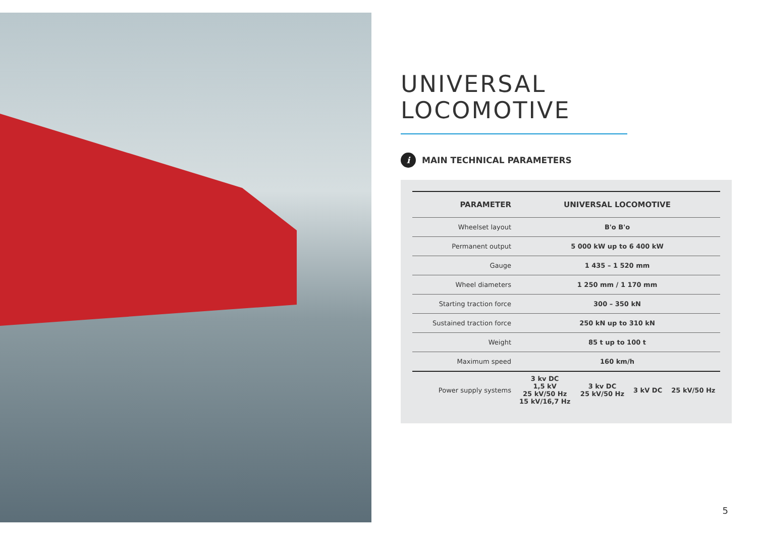UNIVERSAL
LOCOMOTIVE
i MAIN TECHNICAL PARAMETERS
| PARAMETER | UNIVERSAL LOCOMOTIVE | | | |
| --- | --- | --- | --- | --- |
| Wheelset layout | B'o B'o | | | |
| Permanent output | 5 000 kW up to 6 400 kW | | | |
| Gauge | 1 435 – 1 520 mm | | | |
| Wheel diameters | 1 250 mm / 1 170 mm | | | |
| Starting traction force | 300 – 350 kN | | | |
| Sustained traction force | 250 kN up to 310 kN | | | |
| Weight | 85 t up to 100 t | | | |
| Maximum speed | 160 km/h | | | |
| Power supply systems | 3 kv DC 1,5 kV 25 kV/50 Hz 15 kV/16,7 Hz | 3 kv DC 25 kV/50 Hz | 3 kV DC | 25 kV/50 Hz |
5